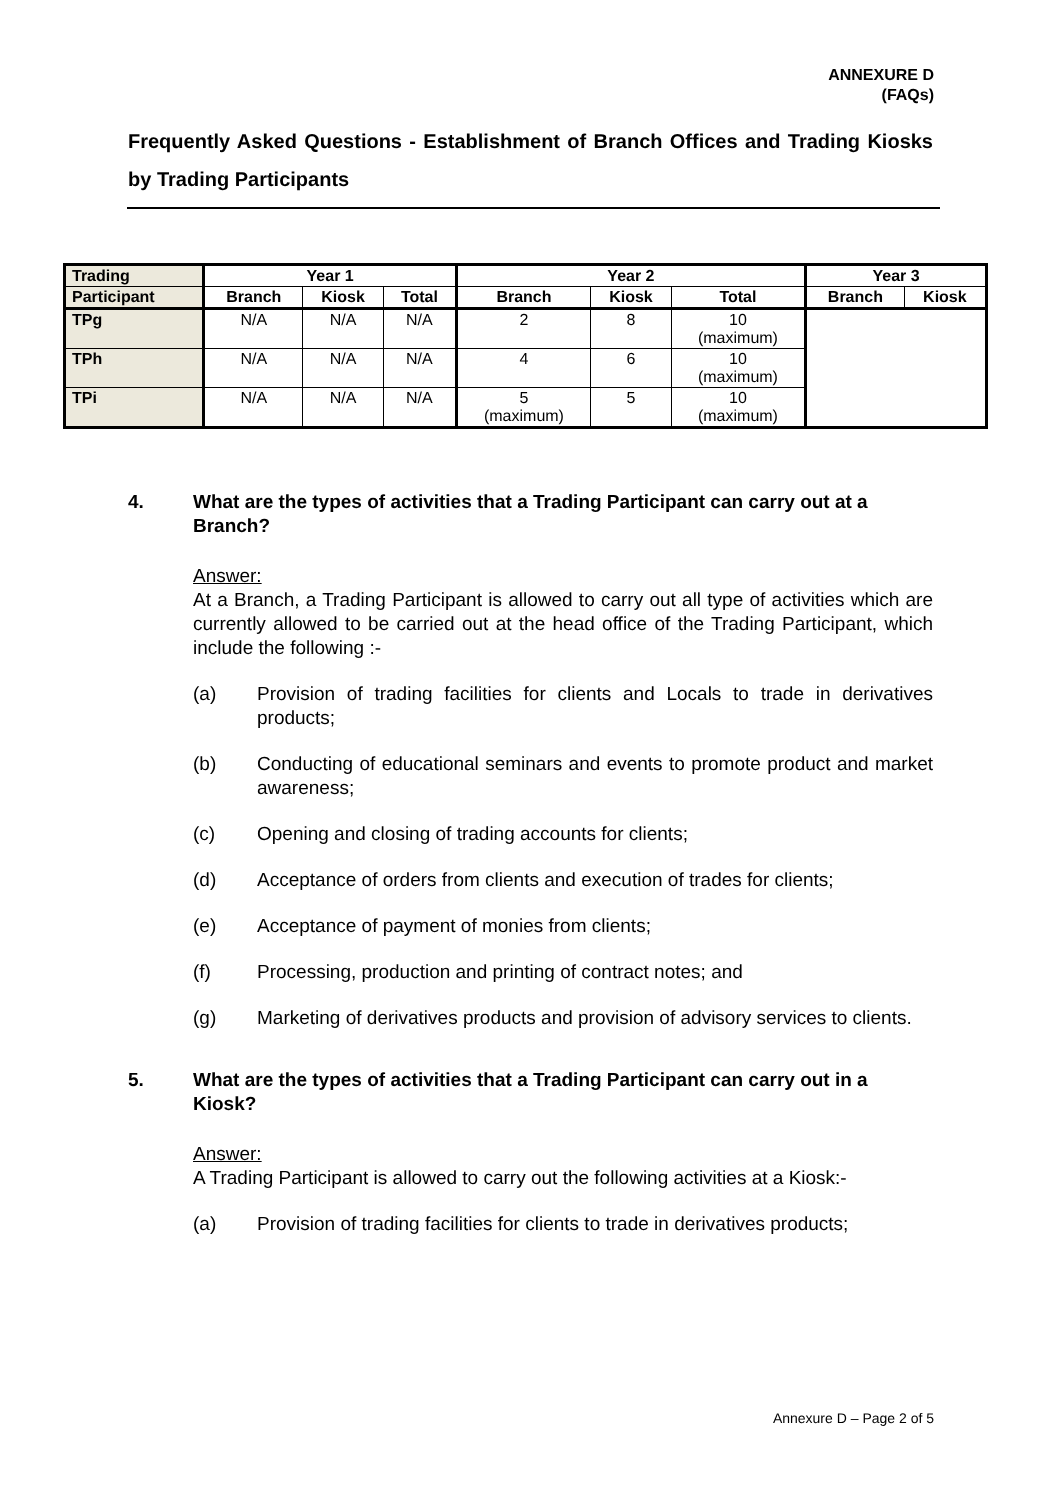ANNEXURE D
(FAQs)
Frequently Asked Questions - Establishment of Branch Offices and Trading Kiosks by Trading Participants
| Trading | Year 1 | | | Year 2 | | | Year 3 | |
| --- | --- | --- | --- | --- | --- | --- | --- | --- |
| Participant | Branch | Kiosk | Total | Branch | Kiosk | Total | Branch | Kiosk |
| TPg | N/A | N/A | N/A | 2 | 8 | 10 (maximum) | | |
| TPh | N/A | N/A | N/A | 4 | 6 | 10 (maximum) | | |
| TPi | N/A | N/A | N/A | 5 (maximum) | 5 | 10 (maximum) | | |
4. What are the types of activities that a Trading Participant can carry out at a Branch?
Answer:
At a Branch, a Trading Participant is allowed to carry out all type of activities which are currently allowed to be carried out at the head office of the Trading Participant, which include the following :-
(a) Provision of trading facilities for clients and Locals to trade in derivatives products;
(b) Conducting of educational seminars and events to promote product and market awareness;
(c) Opening and closing of trading accounts for clients;
(d) Acceptance of orders from clients and execution of trades for clients;
(e) Acceptance of payment of monies from clients;
(f) Processing, production and printing of contract notes; and
(g) Marketing of derivatives products and provision of advisory services to clients.
5. What are the types of activities that a Trading Participant can carry out in a Kiosk?
Answer:
A Trading Participant is allowed to carry out the following activities at a Kiosk:-
(a) Provision of trading facilities for clients to trade in derivatives products;
Annexure D – Page 2 of 5